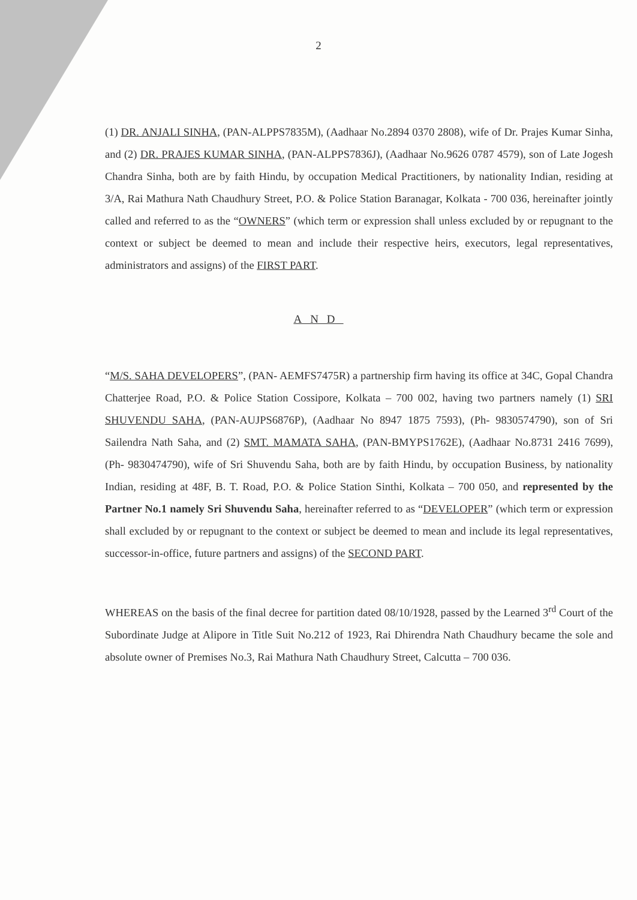2
(1) DR. ANJALI SINHA, (PAN-ALPPS7835M), (Aadhaar No.2894 0370 2808), wife of Dr. Prajes Kumar Sinha, and (2) DR. PRAJES KUMAR SINHA, (PAN-ALPPS7836J), (Aadhaar No.9626 0787 4579), son of Late Jogesh Chandra Sinha, both are by faith Hindu, by occupation Medical Practitioners, by nationality Indian, residing at 3/A, Rai Mathura Nath Chaudhury Street, P.O. & Police Station Baranagar, Kolkata - 700 036, hereinafter jointly called and referred to as the “OWNERS” (which term or expression shall unless excluded by or repugnant to the context or subject be deemed to mean and include their respective heirs, executors, legal representatives, administrators and assigns) of the FIRST PART.
AND
“M/S. SAHA DEVELOPERS”, (PAN- AEMFS7475R) a partnership firm having its office at 34C, Gopal Chandra Chatterjee Road, P.O. & Police Station Cossipore, Kolkata – 700 002, having two partners namely (1) SRI SHUVENDU SAHA, (PAN-AUJPS6876P), (Aadhaar No 8947 1875 7593), (Ph- 9830574790), son of Sri Sailendra Nath Saha, and (2) SMT. MAMATA SAHA, (PAN-BMYPS1762E), (Aadhaar No.8731 2416 7699), (Ph- 9830474790), wife of Sri Shuvendu Saha, both are by faith Hindu, by occupation Business, by nationality Indian, residing at 48F, B. T. Road, P.O. & Police Station Sinthi, Kolkata – 700 050, and represented by the Partner No.1 namely Sri Shuvendu Saha, hereinafter referred to as “DEVELOPER” (which term or expression shall excluded by or repugnant to the context or subject be deemed to mean and include its legal representatives, successor-in-office, future partners and assigns) of the SECOND PART.
WHEREAS on the basis of the final decree for partition dated 08/10/1928, passed by the Learned 3<sup>rd</sup> Court of the Subordinate Judge at Alipore in Title Suit No.212 of 1923, Rai Dhirendra Nath Chaudhury became the sole and absolute owner of Premises No.3, Rai Mathura Nath Chaudhury Street, Calcutta – 700 036.